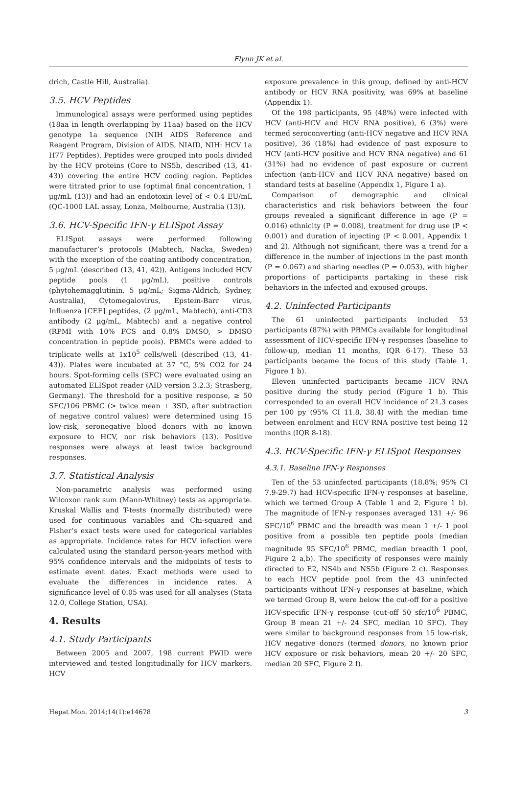Flynn JK et al.
drich, Castle Hill, Australia).
3.5. HCV Peptides
Immunological assays were performed using peptides (18aa in length overlapping by 11aa) based on the HCV genotype 1a sequence (NIH AIDS Reference and Reagent Program, Division of AIDS, NIAID, NIH: HCV 1a H77 Peptides). Peptides were grouped into pools divided by the HCV proteins (Core to NS5b, described (13, 41-43)) covering the entire HCV coding region. Peptides were titrated prior to use (optimal final concentration, 1 μg/mL (13)) and had an endotoxin level of < 0.4 EU/mL (QC-1000 LAL assay, Lonza, Melbourne, Australia (13)).
3.6. HCV-Specific IFN-γ ELISpot Assay
ELISpot assays were performed following manufacturer’s protocols (Mabtech, Nacka, Sweden) with the exception of the coating antibody concentration, 5 μg/mL (described (13, 41, 42)). Antigens included HCV peptide pools (1 μg/mL), positive controls (phytohemagglutinin, 5 μg/mL; Sigma-Aldrich, Sydney, Australia), Cytomegalovirus, Epstein-Barr virus, Influenza [CEF] peptides, (2 μg/mL, Mabtech), anti-CD3 antibody (2 μg/mL, Mabtech) and a negative control (RPMI with 10% FCS and 0.8% DMSO, > DMSO concentration in peptide pools). PBMCs were added to triplicate wells at 1x10<sup>5</sup> cells/well (described (13, 41-43)). Plates were incubated at 37 °C, 5% CO2 for 24 hours. Spot-forming cells (SFC) were evaluated using an automated ELISpot reader (AID version 3.2.3; Strasberg, Germany). The threshold for a positive response, ≥ 50 SFC/106 PBMC (> twice mean + 3SD, after subtraction of negative control values) were determined using 15 low-risk, seronegative blood donors with no known exposure to HCV, nor risk behaviors (13). Positive responses were always at least twice background responses.
3.7. Statistical Analysis
Non-parametric analysis was performed using Wilcoxon rank sum (Mann-Whitney) tests as appropriate. Kruskal Wallis and T-tests (normally distributed) were used for continuous variables and Chi-squared and Fisher’s exact tests were used for categorical variables as appropriate. Incidence rates for HCV infection were calculated using the standard person-years method with 95% confidence intervals and the midpoints of tests to estimate event dates. Exact methods were used to evaluate the differences in incidence rates. A significance level of 0.05 was used for all analyses (Stata 12.0, College Station, USA).
4. Results
4.1. Study Participants
Between 2005 and 2007, 198 current PWID were interviewed and tested longitudinally for HCV markers. HCV
exposure prevalence in this group, defined by anti-HCV antibody or HCV RNA positivity, was 69% at baseline (Appendix 1).
Of the 198 participants, 95 (48%) were infected with HCV (anti-HCV and HCV RNA positive), 6 (3%) were termed seroconverting (anti-HCV negative and HCV RNA positive), 36 (18%) had evidence of past exposure to HCV (anti-HCV positive and HCV RNA negative) and 61 (31%) had no evidence of past exposure or current infection (anti-HCV and HCV RNA negative) based on standard tests at baseline (Appendix 1, Figure 1 a).
Comparison of demographic and clinical characteristics and risk behaviors between the four groups revealed a significant difference in age (P = 0.016) ethnicity (P = 0.008), treatment for drug use (P < 0.001) and duration of injecting (P < 0.001, Appendix 1 and 2). Although not significant, there was a trend for a difference in the number of injections in the past month (P = 0.067) and sharing needles (P = 0.053), with higher proportions of participants partaking in these risk behaviors in the infected and exposed groups.
4.2. Uninfected Participants
The 61 uninfected participants included 53 participants (87%) with PBMCs available for longitudinal assessment of HCV-specific IFN-γ responses (baseline to follow-up, median 11 months, IQR 6-17). These 53 participants became the focus of this study (Table 1, Figure 1 b).
Eleven uninfected participants became HCV RNA positive during the study period (Figure 1 b). This corresponded to an overall HCV incidence of 21.3 cases per 100 py (95% CI 11.8, 38.4) with the median time between enrolment and HCV RNA positive test being 12 months (IQR 8-18).
4.3. HCV-Specific IFN-γ ELISpot Responses
4.3.1. Baseline IFN-γ Responses
Ten of the 53 uninfected participants (18.8%; 95% CI 7.9-29.7) had HCV-specific IFN-γ responses at baseline, which we termed Group A (Table 1 and 2, Figure 1 b). The magnitude of IFN-γ responses averaged 131 +/- 96 SFC/10<sup>6</sup> PBMC and the breadth was mean 1 +/- 1 pool positive from a possible ten peptide pools (median magnitude 95 SFC/10<sup>6</sup> PBMC, median breadth 1 pool, Figure 2 a,b). The specificity of responses were mainly directed to E2, NS4b and NS5b (Figure 2 c). Responses to each HCV peptide pool from the 43 uninfected participants without IFN-γ responses at baseline, which we termed Group B, were below the cut-off for a positive HCV-specific IFN-γ response (cut-off 50 sfc/10<sup>6</sup> PBMC, Group B mean 21 +/- 24 SFC, median 10 SFC). They were similar to background responses from 15 low-risk, HCV negative donors (termed donors, no known prior HCV exposure or risk behaviors, mean 20 +/- 20 SFC, median 20 SFC, Figure 2 f).
Hepat Mon. 2014;14(1):e14678 3